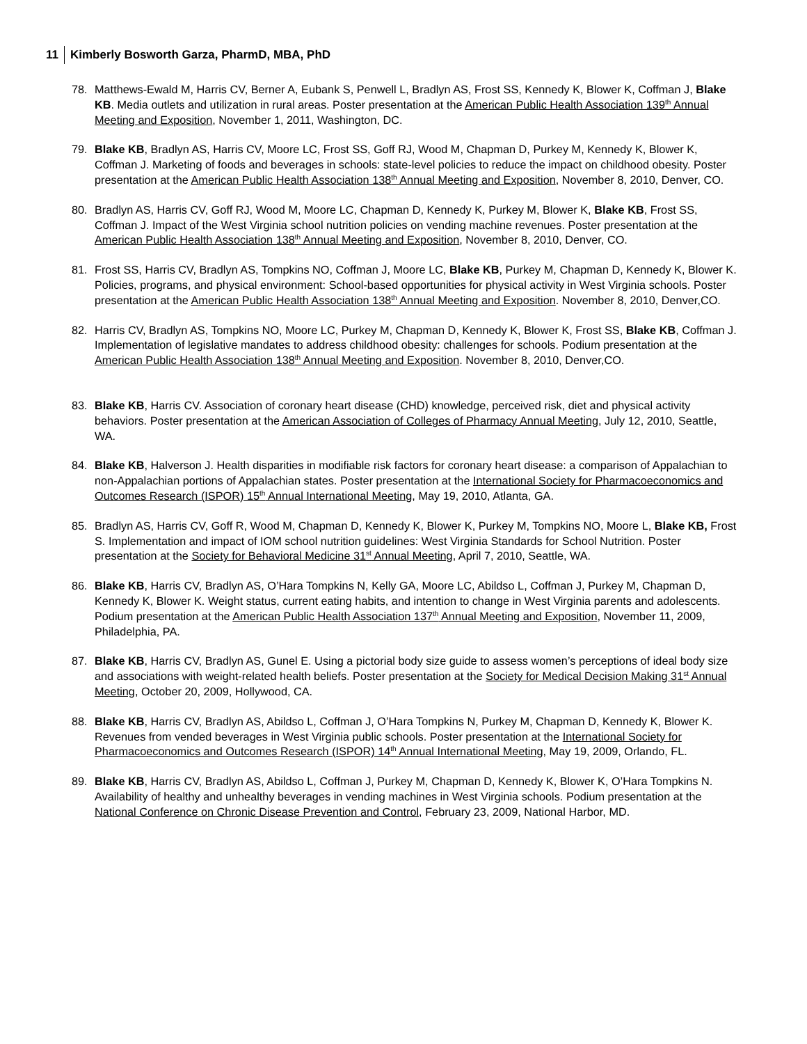11 Kimberly Bosworth Garza, PharmD, MBA, PhD
78. Matthews-Ewald M, Harris CV, Berner A, Eubank S, Penwell L, Bradlyn AS, Frost SS, Kennedy K, Blower K, Coffman J, Blake KB. Media outlets and utilization in rural areas. Poster presentation at the American Public Health Association 139<sup>th</sup> Annual Meeting and Exposition, November 1, 2011, Washington, DC.
79. Blake KB, Bradlyn AS, Harris CV, Moore LC, Frost SS, Goff RJ, Wood M, Chapman D, Purkey M, Kennedy K, Blower K, Coffman J. Marketing of foods and beverages in schools: state-level policies to reduce the impact on childhood obesity. Poster presentation at the American Public Health Association 138<sup>th</sup> Annual Meeting and Exposition, November 8, 2010, Denver, CO.
80. Bradlyn AS, Harris CV, Goff RJ, Wood M, Moore LC, Chapman D, Kennedy K, Purkey M, Blower K, Blake KB, Frost SS, Coffman J. Impact of the West Virginia school nutrition policies on vending machine revenues. Poster presentation at the American Public Health Association 138<sup>th</sup> Annual Meeting and Exposition, November 8, 2010, Denver, CO.
81. Frost SS, Harris CV, Bradlyn AS, Tompkins NO, Coffman J, Moore LC, Blake KB, Purkey M, Chapman D, Kennedy K, Blower K. Policies, programs, and physical environment: School-based opportunities for physical activity in West Virginia schools. Poster presentation at the American Public Health Association 138<sup>th</sup> Annual Meeting and Exposition. November 8, 2010, Denver,CO.
82. Harris CV, Bradlyn AS, Tompkins NO, Moore LC, Purkey M, Chapman D, Kennedy K, Blower K, Frost SS, Blake KB, Coffman J. Implementation of legislative mandates to address childhood obesity: challenges for schools. Podium presentation at the American Public Health Association 138<sup>th</sup> Annual Meeting and Exposition. November 8, 2010, Denver,CO.
83. Blake KB, Harris CV. Association of coronary heart disease (CHD) knowledge, perceived risk, diet and physical activity behaviors. Poster presentation at the American Association of Colleges of Pharmacy Annual Meeting, July 12, 2010, Seattle, WA.
84. Blake KB, Halverson J. Health disparities in modifiable risk factors for coronary heart disease: a comparison of Appalachian to non-Appalachian portions of Appalachian states. Poster presentation at the International Society for Pharmacoeconomics and Outcomes Research (ISPOR) 15<sup>th</sup> Annual International Meeting, May 19, 2010, Atlanta, GA.
85. Bradlyn AS, Harris CV, Goff R, Wood M, Chapman D, Kennedy K, Blower K, Purkey M, Tompkins NO, Moore L, Blake KB, Frost S. Implementation and impact of IOM school nutrition guidelines: West Virginia Standards for School Nutrition. Poster presentation at the Society for Behavioral Medicine 31<sup>st</sup> Annual Meeting, April 7, 2010, Seattle, WA.
86. Blake KB, Harris CV, Bradlyn AS, O’Hara Tompkins N, Kelly GA, Moore LC, Abildso L, Coffman J, Purkey M, Chapman D, Kennedy K, Blower K. Weight status, current eating habits, and intention to change in West Virginia parents and adolescents. Podium presentation at the American Public Health Association 137<sup>th</sup> Annual Meeting and Exposition, November 11, 2009, Philadelphia, PA.
87. Blake KB, Harris CV, Bradlyn AS, Gunel E. Using a pictorial body size guide to assess women’s perceptions of ideal body size and associations with weight-related health beliefs. Poster presentation at the Society for Medical Decision Making 31<sup>st</sup> Annual Meeting, October 20, 2009, Hollywood, CA.
88. Blake KB, Harris CV, Bradlyn AS, Abildso L, Coffman J, O’Hara Tompkins N, Purkey M, Chapman D, Kennedy K, Blower K. Revenues from vended beverages in West Virginia public schools. Poster presentation at the International Society for Pharmacoeconomics and Outcomes Research (ISPOR) 14<sup>th</sup> Annual International Meeting, May 19, 2009, Orlando, FL.
89. Blake KB, Harris CV, Bradlyn AS, Abildso L, Coffman J, Purkey M, Chapman D, Kennedy K, Blower K, O’Hara Tompkins N. Availability of healthy and unhealthy beverages in vending machines in West Virginia schools. Podium presentation at the National Conference on Chronic Disease Prevention and Control, February 23, 2009, National Harbor, MD.